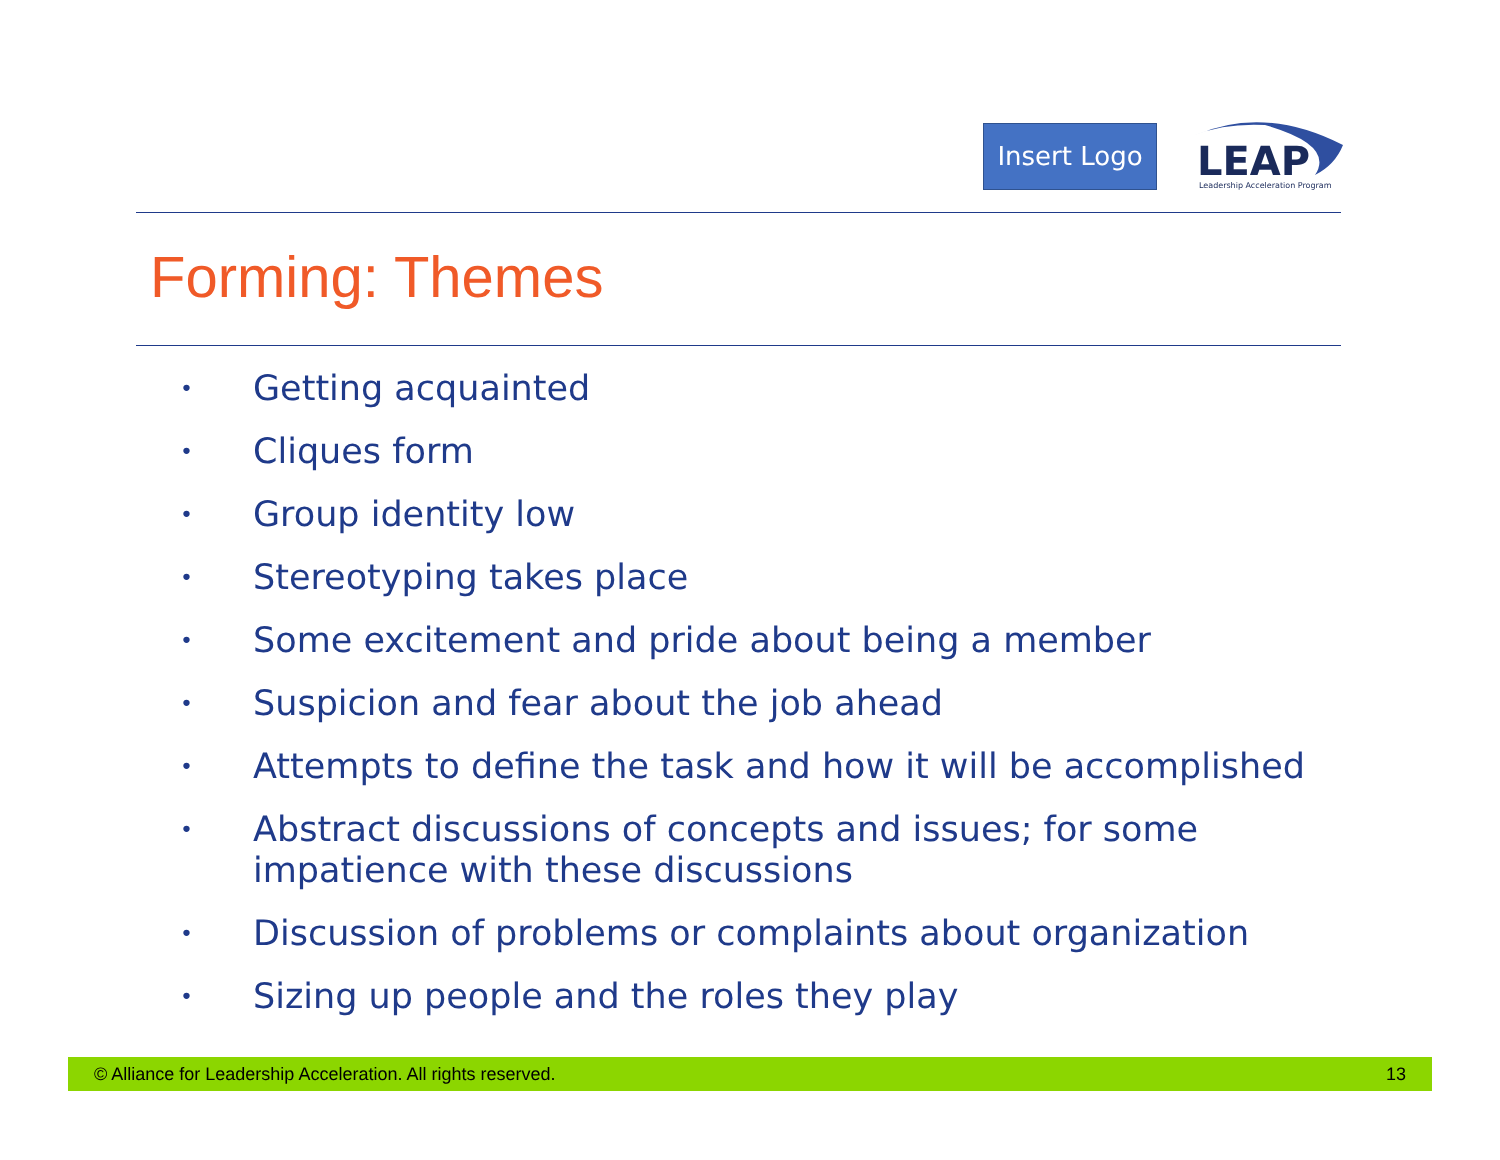Insert Logo
LEAP
Leadership Acceleration Program
Forming: Themes
• Getting acquainted
• Cliques form
• Group identity low
• Stereotyping takes place
• Some excitement and pride about being a member
• Suspicion and fear about the job ahead
• Attempts to define the task and how it will be accomplished
•
Abstract discussions of concepts and issues; for some
impatience with these discussions
• Discussion of problems or complaints about organization
• Sizing up people and the roles they play
© Alliance for Leadership Acceleration. All rights reserved.
13